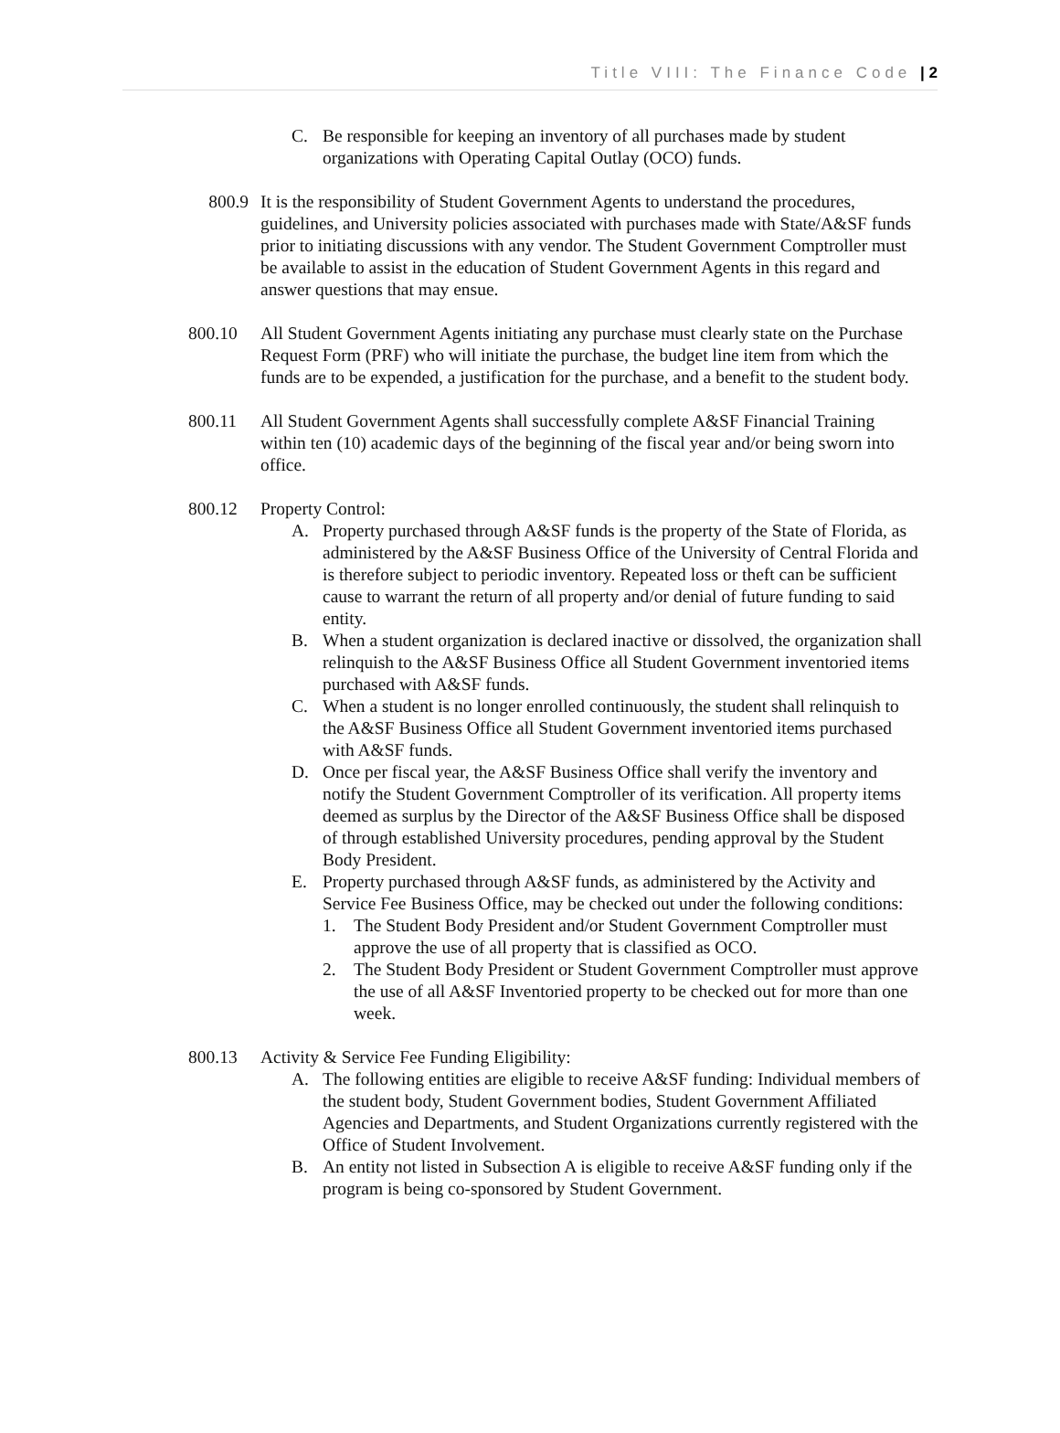Title VIII: The Finance Code | 2
C. Be responsible for keeping an inventory of all purchases made by student organizations with Operating Capital Outlay (OCO) funds.
800.9 It is the responsibility of Student Government Agents to understand the procedures, guidelines, and University policies associated with purchases made with State/A&SF funds prior to initiating discussions with any vendor. The Student Government Comptroller must be available to assist in the education of Student Government Agents in this regard and answer questions that may ensue.
800.10 All Student Government Agents initiating any purchase must clearly state on the Purchase Request Form (PRF) who will initiate the purchase, the budget line item from which the funds are to be expended, a justification for the purchase, and a benefit to the student body.
800.11 All Student Government Agents shall successfully complete A&SF Financial Training within ten (10) academic days of the beginning of the fiscal year and/or being sworn into office.
800.12 Property Control:
A. Property purchased through A&SF funds is the property of the State of Florida, as administered by the A&SF Business Office of the University of Central Florida and is therefore subject to periodic inventory. Repeated loss or theft can be sufficient cause to warrant the return of all property and/or denial of future funding to said entity.
B. When a student organization is declared inactive or dissolved, the organization shall relinquish to the A&SF Business Office all Student Government inventoried items purchased with A&SF funds.
C. When a student is no longer enrolled continuously, the student shall relinquish to the A&SF Business Office all Student Government inventoried items purchased with A&SF funds.
D. Once per fiscal year, the A&SF Business Office shall verify the inventory and notify the Student Government Comptroller of its verification. All property items deemed as surplus by the Director of the A&SF Business Office shall be disposed of through established University procedures, pending approval by the Student Body President.
E. Property purchased through A&SF funds, as administered by the Activity and Service Fee Business Office, may be checked out under the following conditions:
1. The Student Body President and/or Student Government Comptroller must approve the use of all property that is classified as OCO.
2. The Student Body President or Student Government Comptroller must approve the use of all A&SF Inventoried property to be checked out for more than one week.
800.13 Activity & Service Fee Funding Eligibility:
A. The following entities are eligible to receive A&SF funding: Individual members of the student body, Student Government bodies, Student Government Affiliated Agencies and Departments, and Student Organizations currently registered with the Office of Student Involvement.
B. An entity not listed in Subsection A is eligible to receive A&SF funding only if the program is being co-sponsored by Student Government.